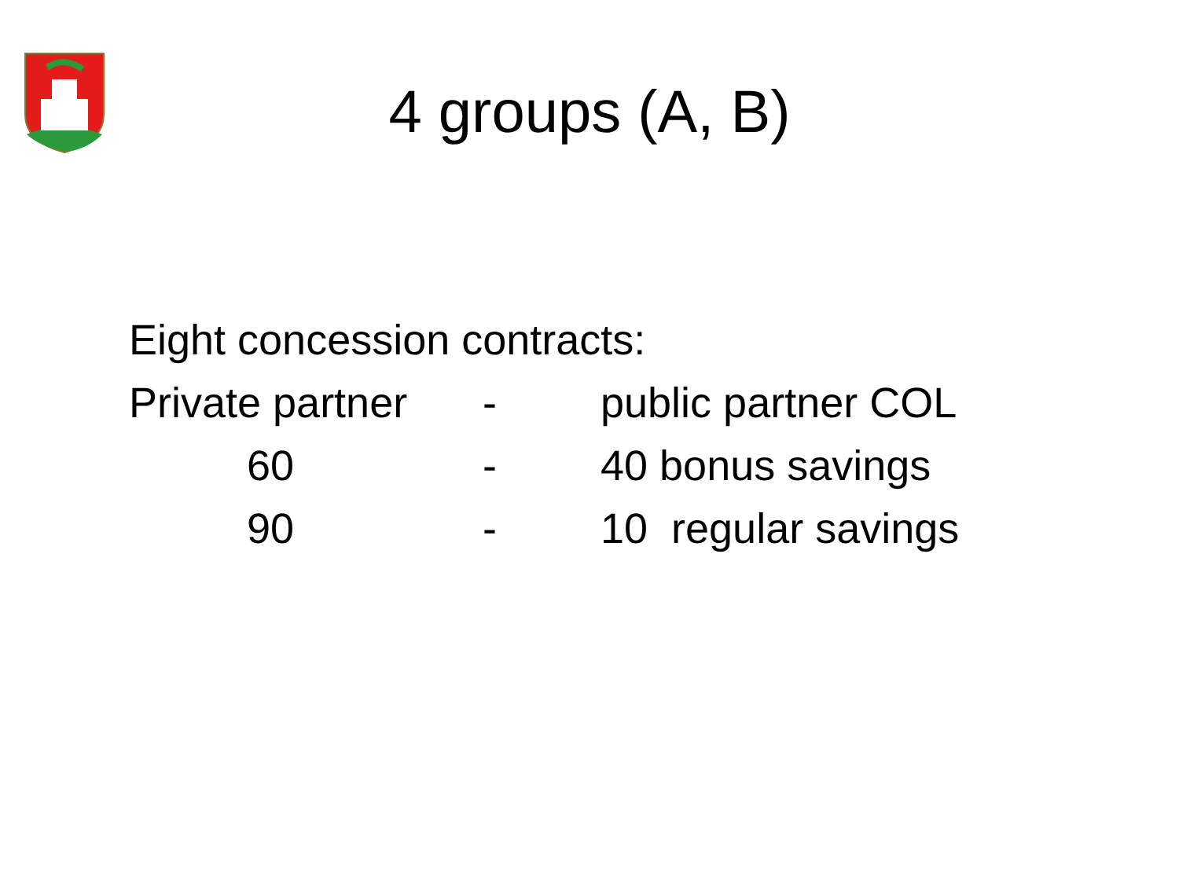4 groups (A, B)
Eight concession contracts:
Private partner - public partner COL
60 - 40 bonus savings
90 - 10 regular savings